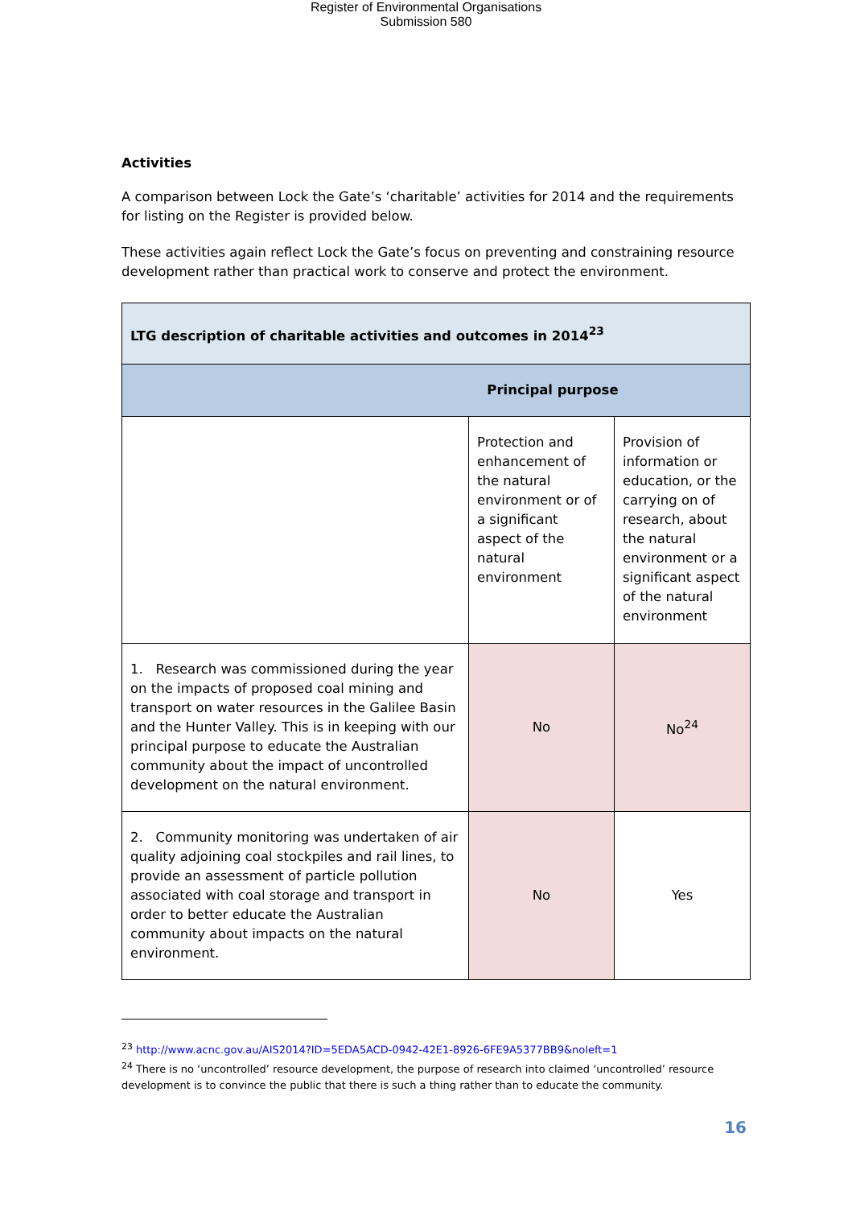Register of Environmental Organisations
Submission 580
Activities
A comparison between Lock the Gate’s ‘charitable’ activities for 2014 and the requirements for listing on the Register is provided below.
These activities again reflect Lock the Gate’s focus on preventing and constraining resource development rather than practical work to conserve and protect the environment.
| LTG description of charitable activities and outcomes in 2014<sup>23</sup> | | |
| --- | --- | --- |
| Principal purpose | | |
| | Protection and enhancement of the natural environment or of a significant aspect of the natural environment | Provision of information or education, or the carrying on of research, about the natural environment or a significant aspect of the natural environment |
| 1. Research was commissioned during the year on the impacts of proposed coal mining and transport on water resources in the Galilee Basin and the Hunter Valley. This is in keeping with our principal purpose to educate the Australian community about the impact of uncontrolled development on the natural environment. | No | No<sup>24</sup> |
| 2. Community monitoring was undertaken of air quality adjoining coal stockpiles and rail lines, to provide an assessment of particle pollution associated with coal storage and transport in order to better educate the Australian community about impacts on the natural environment. | No | Yes |
<sup>23</sup> http://www.acnc.gov.au/AIS2014?ID=5EDA5ACD-0942-42E1-8926-6FE9A5377BB9&noleft=1
<sup>24</sup> There is no ‘uncontrolled’ resource development, the purpose of research into claimed ‘uncontrolled’ resource development is to convince the public that there is such a thing rather than to educate the community.
16